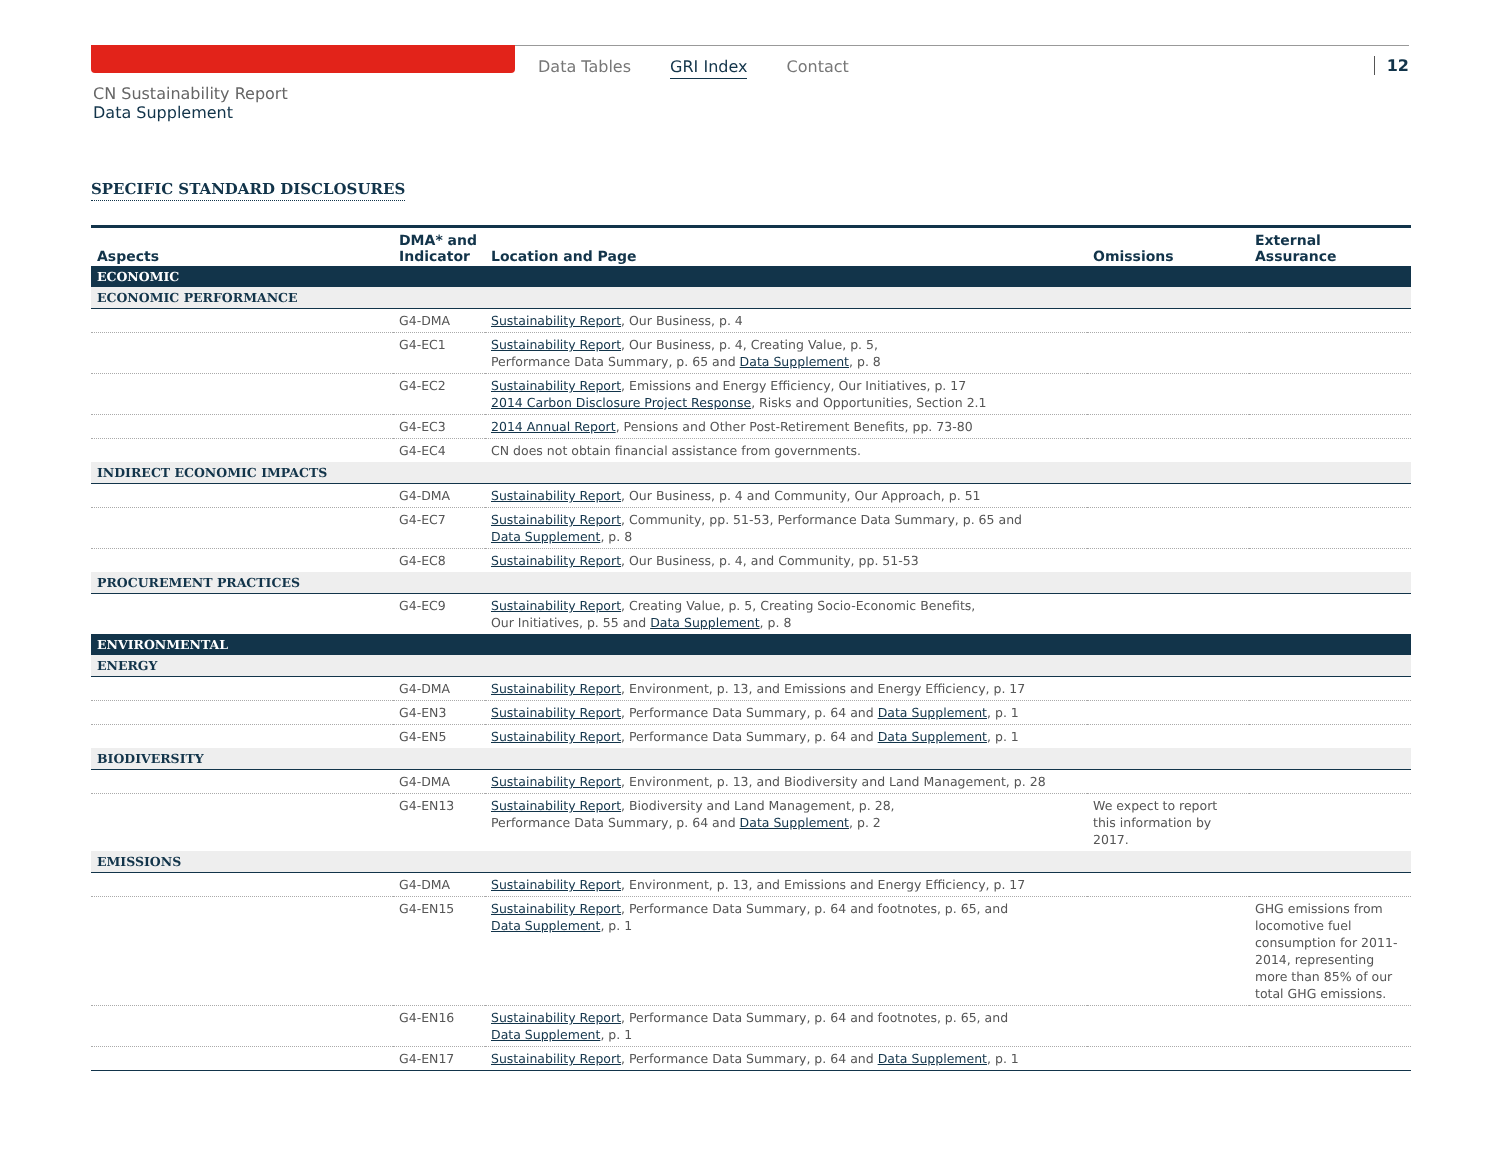Data Tables GRI Index Contact 12
CN Sustainability Report
Data Supplement
SPECIFIC STANDARD DISCLOSURES
| Aspects | DMA* and Indicator | Location and Page | Omissions | External Assurance |
| --- | --- | --- | --- | --- |
| ECONOMIC | | | | |
| ECONOMIC PERFORMANCE | | | | |
| | G4-DMA | Sustainability Report , Our Business, p. 4 | | |
| | G4-EC1 | Sustainability Report , Our Business, p. 4, Creating Value, p. 5, Performance Data Summary, p. 65 and Data Supplement , p. 8 | | |
| | G4-EC2 | Sustainability Report , Emissions and Energy Efficiency, Our Initiatives, p. 17 2014 Carbon Disclosure Project Response , Risks and Opportunities, Section 2.1 | | |
| | G4-EC3 | 2014 Annual Report , Pensions and Other Post-Retirement Benefits, pp. 73-80 | | |
| | G4-EC4 | CN does not obtain financial assistance from governments. | | |
| INDIRECT ECONOMIC IMPACTS | | | | |
| | G4-DMA | Sustainability Report , Our Business, p. 4 and Community, Our Approach, p. 51 | | |
| | G4-EC7 | Sustainability Report , Community, pp. 51-53, Performance Data Summary, p. 65 and Data Supplement , p. 8 | | |
| | G4-EC8 | Sustainability Report , Our Business, p. 4, and Community, pp. 51-53 | | |
| PROCUREMENT PRACTICES | | | | |
| | G4-EC9 | Sustainability Report , Creating Value, p. 5, Creating Socio-Economic Benefits, Our Initiatives, p. 55 and Data Supplement , p. 8 | | |
| ENVIRONMENTAL | | | | |
| ENERGY | | | | |
| | G4-DMA | Sustainability Report , Environment, p. 13, and Emissions and Energy Efficiency, p. 17 | | |
| | G4-EN3 | Sustainability Report , Performance Data Summary, p. 64 and Data Supplement , p. 1 | | |
| | G4-EN5 | Sustainability Report , Performance Data Summary, p. 64 and Data Supplement , p. 1 | | |
| BIODIVERSITY | | | | |
| | G4-DMA | Sustainability Report , Environment, p. 13, and Biodiversity and Land Management, p. 28 | | |
| | G4-EN13 | Sustainability Report , Biodiversity and Land Management, p. 28, Performance Data Summary, p. 64 and Data Supplement , p. 2 | We expect to report this information by 2017. | |
| EMISSIONS | | | | |
| | G4-DMA | Sustainability Report , Environment, p. 13, and Emissions and Energy Efficiency, p. 17 | | |
| | G4-EN15 | Sustainability Report , Performance Data Summary, p. 64 and footnotes, p. 65, and Data Supplement , p. 1 | | GHG emissions from locomotive fuel consumption for 2011-2014, representing more than 85% of our total GHG emissions. |
| | G4-EN16 | Sustainability Report , Performance Data Summary, p. 64 and footnotes, p. 65, and Data Supplement , p. 1 | | |
| | G4-EN17 | Sustainability Report , Performance Data Summary, p. 64 and Data Supplement , p. 1 | | |